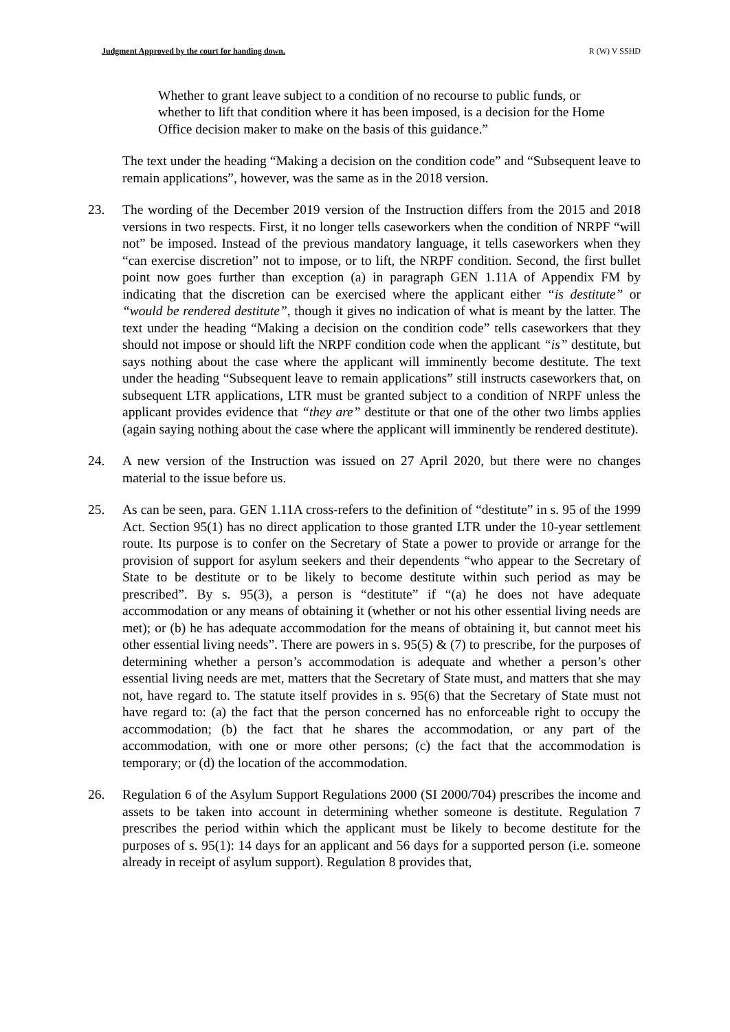Judgment Approved by the court for handing down. R (W) V SSHD
Whether to grant leave subject to a condition of no recourse to public funds, or whether to lift that condition where it has been imposed, is a decision for the Home Office decision maker to make on the basis of this guidance.”
The text under the heading “Making a decision on the condition code” and “Subsequent leave to remain applications”, however, was the same as in the 2018 version.
23. The wording of the December 2019 version of the Instruction differs from the 2015 and 2018 versions in two respects. First, it no longer tells caseworkers when the condition of NRPF “will not” be imposed. Instead of the previous mandatory language, it tells caseworkers when they “can exercise discretion” not to impose, or to lift, the NRPF condition. Second, the first bullet point now goes further than exception (a) in paragraph GEN 1.11A of Appendix FM by indicating that the discretion can be exercised where the applicant either “is destitute” or “would be rendered destitute”, though it gives no indication of what is meant by the latter. The text under the heading “Making a decision on the condition code” tells caseworkers that they should not impose or should lift the NRPF condition code when the applicant “is” destitute, but says nothing about the case where the applicant will imminently become destitute. The text under the heading “Subsequent leave to remain applications” still instructs caseworkers that, on subsequent LTR applications, LTR must be granted subject to a condition of NRPF unless the applicant provides evidence that “they are” destitute or that one of the other two limbs applies (again saying nothing about the case where the applicant will imminently be rendered destitute).
24. A new version of the Instruction was issued on 27 April 2020, but there were no changes material to the issue before us.
25. As can be seen, para. GEN 1.11A cross-refers to the definition of “destitute” in s. 95 of the 1999 Act. Section 95(1) has no direct application to those granted LTR under the 10-year settlement route. Its purpose is to confer on the Secretary of State a power to provide or arrange for the provision of support for asylum seekers and their dependents “who appear to the Secretary of State to be destitute or to be likely to become destitute within such period as may be prescribed”. By s. 95(3), a person is “destitute” if “(a) he does not have adequate accommodation or any means of obtaining it (whether or not his other essential living needs are met); or (b) he has adequate accommodation for the means of obtaining it, but cannot meet his other essential living needs”. There are powers in s. 95(5) & (7) to prescribe, for the purposes of determining whether a person’s accommodation is adequate and whether a person’s other essential living needs are met, matters that the Secretary of State must, and matters that she may not, have regard to. The statute itself provides in s. 95(6) that the Secretary of State must not have regard to: (a) the fact that the person concerned has no enforceable right to occupy the accommodation; (b) the fact that he shares the accommodation, or any part of the accommodation, with one or more other persons; (c) the fact that the accommodation is temporary; or (d) the location of the accommodation.
26. Regulation 6 of the Asylum Support Regulations 2000 (SI 2000/704) prescribes the income and assets to be taken into account in determining whether someone is destitute. Regulation 7 prescribes the period within which the applicant must be likely to become destitute for the purposes of s. 95(1): 14 days for an applicant and 56 days for a supported person (i.e. someone already in receipt of asylum support). Regulation 8 provides that,